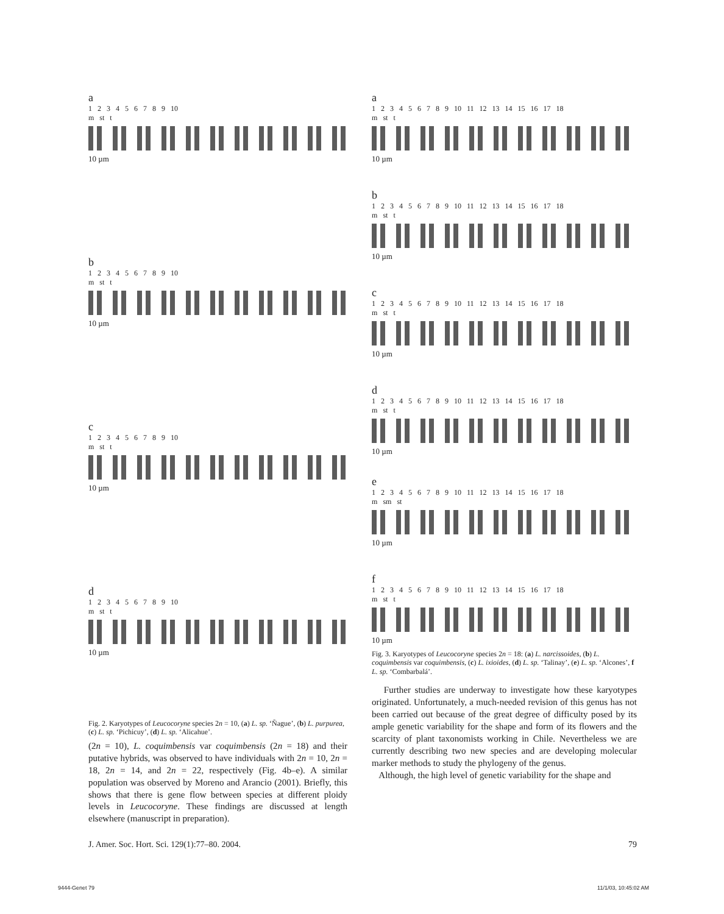a
1 2 3 4 5 6 7 8 9 10
m st t
10 µm
b
1 2 3 4 5 6 7 8 9 10
m st t
10 µm
c
1 2 3 4 5 6 7 8 9 10
m st t
10 µm
d
1 2 3 4 5 6 7 8 9 10
m st t
10 µm
Fig. 2. Karyotypes of Leucocoryne species 2n = 10, (a) L. sp. ‘Ñague’, (b) L. purpurea, (c) L. sp. ‘Pichicuy’, (d) L. sp. ‘Alicahue’.
(2n = 10), L. coquimbensis var coquimbensis (2n = 18) and their putative hybrids, was observed to have individuals with 2n = 10, 2n = 18, 2n = 14, and 2n = 22, respectively (Fig. 4b–e). A similar population was observed by Moreno and Arancio (2001). Briefly, this shows that there is gene flow between species at different ploidy levels in Leucocoryne. These findings are discussed at length elsewhere (manuscript in preparation).
a
1 2 3 4 5 6 7 8 9 10 11 12 13 14 15 16 17 18
m st t
10 µm
b
1 2 3 4 5 6 7 8 9 10 11 12 13 14 15 16 17 18
m st t
10 µm
c
1 2 3 4 5 6 7 8 9 10 11 12 13 14 15 16 17 18
m st t
10 µm
d
1 2 3 4 5 6 7 8 9 10 11 12 13 14 15 16 17 18
m st t
10 µm
e
1 2 3 4 5 6 7 8 9 10 11 12 13 14 15 16 17 18
m sm st
10 µm
f
1 2 3 4 5 6 7 8 9 10 11 12 13 14 15 16 17 18
m st t
10 µm
Fig. 3. Karyotypes of Leucocoryne species 2n = 18: (a) L. narcissoides, (b) L. coquimbensis var coquimbensis, (c) L. ixioides, (d) L. sp. ‘Talinay’, (e) L. sp. ‘Alcones’, f L. sp. ‘Combarbalá’.
Further studies are underway to investigate how these karyotypes originated. Unfortunately, a much-needed revision of this genus has not been carried out because of the great degree of difficulty posed by its ample genetic variability for the shape and form of its flowers and the scarcity of plant taxonomists working in Chile. Nevertheless we are currently describing two new species and are developing molecular marker methods to study the phylogeny of the genus.
Although, the high level of genetic variability for the shape and
J. Amer. Soc. Hort. Sci. 129(1):77–80. 2004. 79
9444-Genet 79 11/1/03, 10:45:02 AM